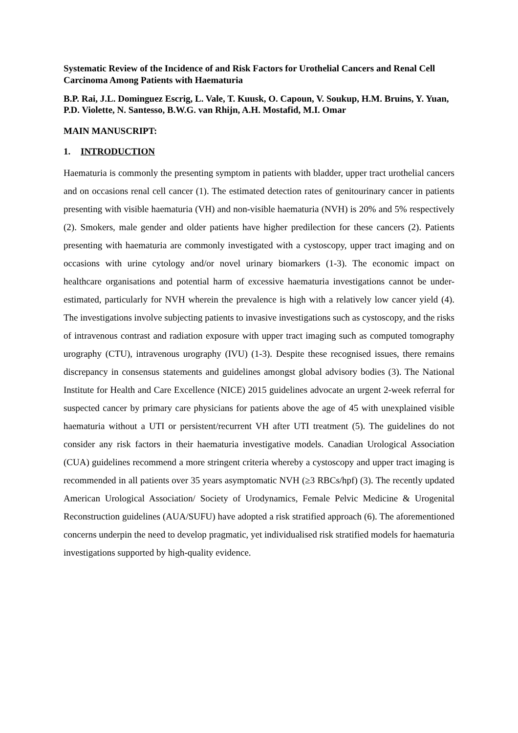Systematic Review of the Incidence of and Risk Factors for Urothelial Cancers and Renal Cell Carcinoma Among Patients with Haematuria
B.P. Rai, J.L. Dominguez Escrig, L. Vale, T. Kuusk, O. Capoun, V. Soukup, H.M. Bruins, Y. Yuan, P.D. Violette, N. Santesso, B.W.G. van Rhijn, A.H. Mostafid, M.I. Omar
MAIN MANUSCRIPT:
1. INTRODUCTION
Haematuria is commonly the presenting symptom in patients with bladder, upper tract urothelial cancers and on occasions renal cell cancer (1). The estimated detection rates of genitourinary cancer in patients presenting with visible haematuria (VH) and non-visible haematuria (NVH) is 20% and 5% respectively (2). Smokers, male gender and older patients have higher predilection for these cancers (2). Patients presenting with haematuria are commonly investigated with a cystoscopy, upper tract imaging and on occasions with urine cytology and/or novel urinary biomarkers (1-3). The economic impact on healthcare organisations and potential harm of excessive haematuria investigations cannot be under-estimated, particularly for NVH wherein the prevalence is high with a relatively low cancer yield (4). The investigations involve subjecting patients to invasive investigations such as cystoscopy, and the risks of intravenous contrast and radiation exposure with upper tract imaging such as computed tomography urography (CTU), intravenous urography (IVU) (1-3). Despite these recognised issues, there remains discrepancy in consensus statements and guidelines amongst global advisory bodies (3). The National Institute for Health and Care Excellence (NICE) 2015 guidelines advocate an urgent 2-week referral for suspected cancer by primary care physicians for patients above the age of 45 with unexplained visible haematuria without a UTI or persistent/recurrent VH after UTI treatment (5). The guidelines do not consider any risk factors in their haematuria investigative models. Canadian Urological Association (CUA) guidelines recommend a more stringent criteria whereby a cystoscopy and upper tract imaging is recommended in all patients over 35 years asymptomatic NVH (≥3 RBCs/hpf) (3). The recently updated American Urological Association/ Society of Urodynamics, Female Pelvic Medicine & Urogenital Reconstruction guidelines (AUA/SUFU) have adopted a risk stratified approach (6). The aforementioned concerns underpin the need to develop pragmatic, yet individualised risk stratified models for haematuria investigations supported by high-quality evidence.